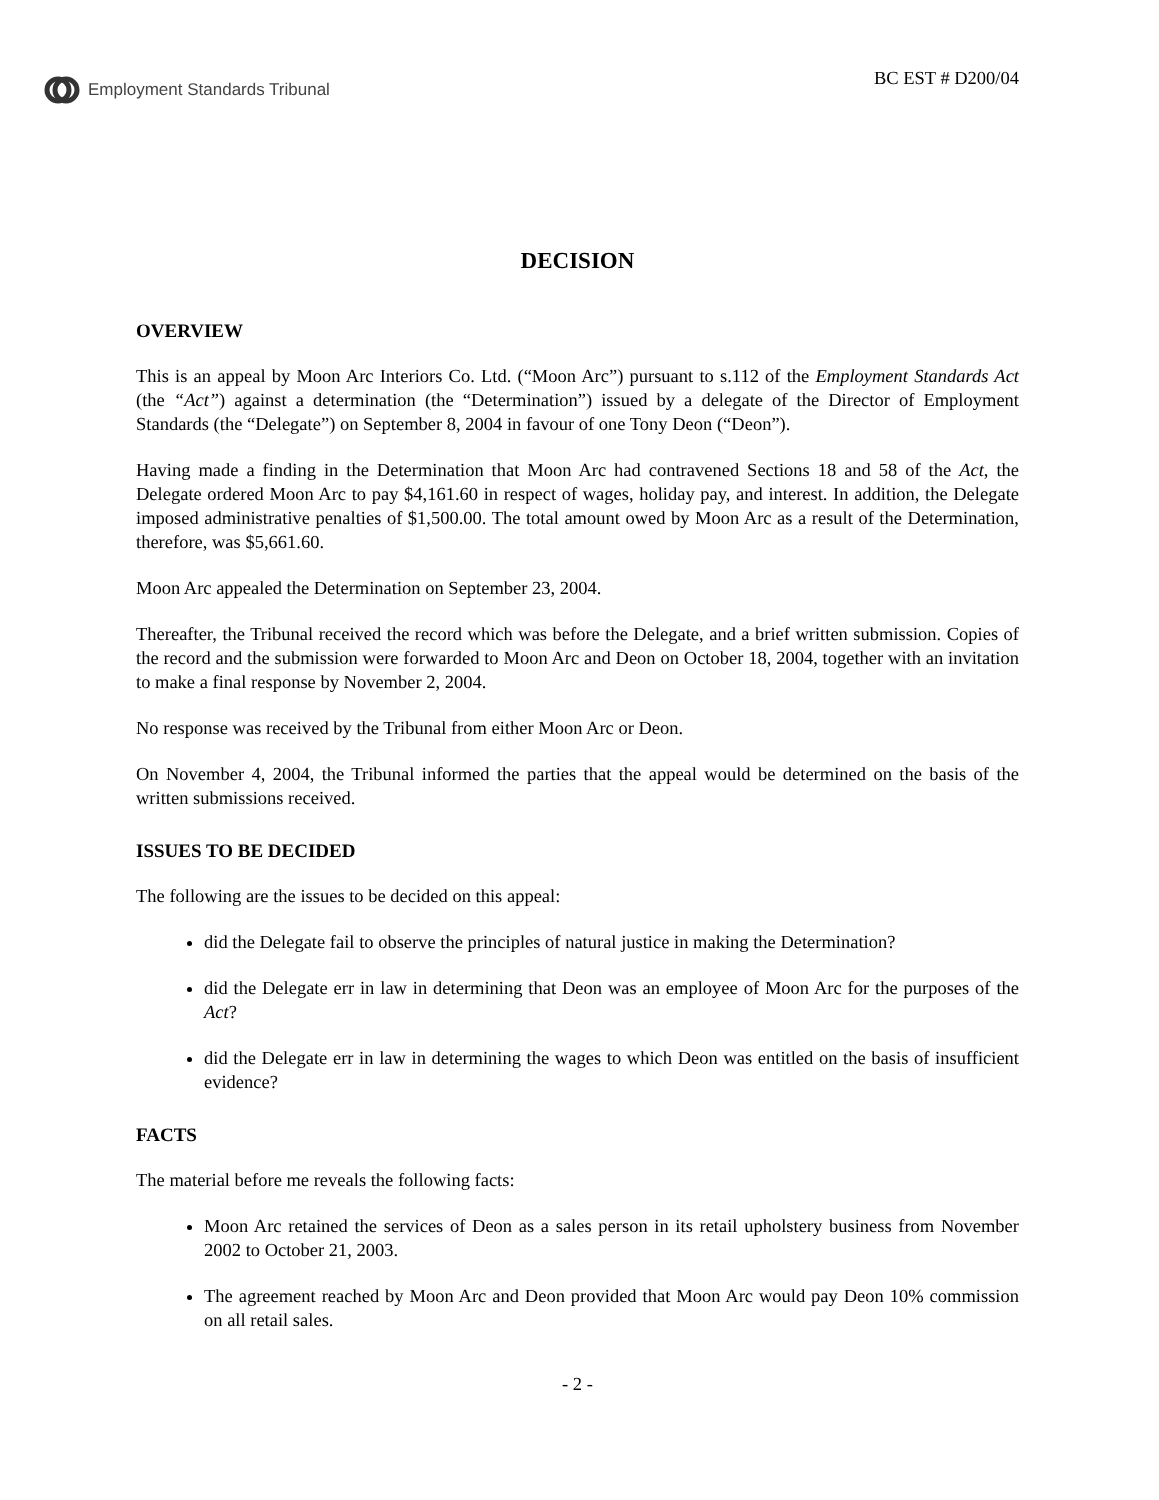Employment Standards Tribunal BC EST # D200/04
DECISION
OVERVIEW
This is an appeal by Moon Arc Interiors Co. Ltd. (“Moon Arc”) pursuant to s.112 of the Employment Standards Act (the “Act”) against a determination (the “Determination”) issued by a delegate of the Director of Employment Standards (the “Delegate”) on September 8, 2004 in favour of one Tony Deon (“Deon”).
Having made a finding in the Determination that Moon Arc had contravened Sections 18 and 58 of the Act, the Delegate ordered Moon Arc to pay $4,161.60 in respect of wages, holiday pay, and interest. In addition, the Delegate imposed administrative penalties of $1,500.00. The total amount owed by Moon Arc as a result of the Determination, therefore, was $5,661.60.
Moon Arc appealed the Determination on September 23, 2004.
Thereafter, the Tribunal received the record which was before the Delegate, and a brief written submission. Copies of the record and the submission were forwarded to Moon Arc and Deon on October 18, 2004, together with an invitation to make a final response by November 2, 2004.
No response was received by the Tribunal from either Moon Arc or Deon.
On November 4, 2004, the Tribunal informed the parties that the appeal would be determined on the basis of the written submissions received.
ISSUES TO BE DECIDED
The following are the issues to be decided on this appeal:
did the Delegate fail to observe the principles of natural justice in making the Determination?
did the Delegate err in law in determining that Deon was an employee of Moon Arc for the purposes of the Act?
did the Delegate err in law in determining the wages to which Deon was entitled on the basis of insufficient evidence?
FACTS
The material before me reveals the following facts:
Moon Arc retained the services of Deon as a sales person in its retail upholstery business from November 2002 to October 21, 2003.
The agreement reached by Moon Arc and Deon provided that Moon Arc would pay Deon 10% commission on all retail sales.
- 2 -